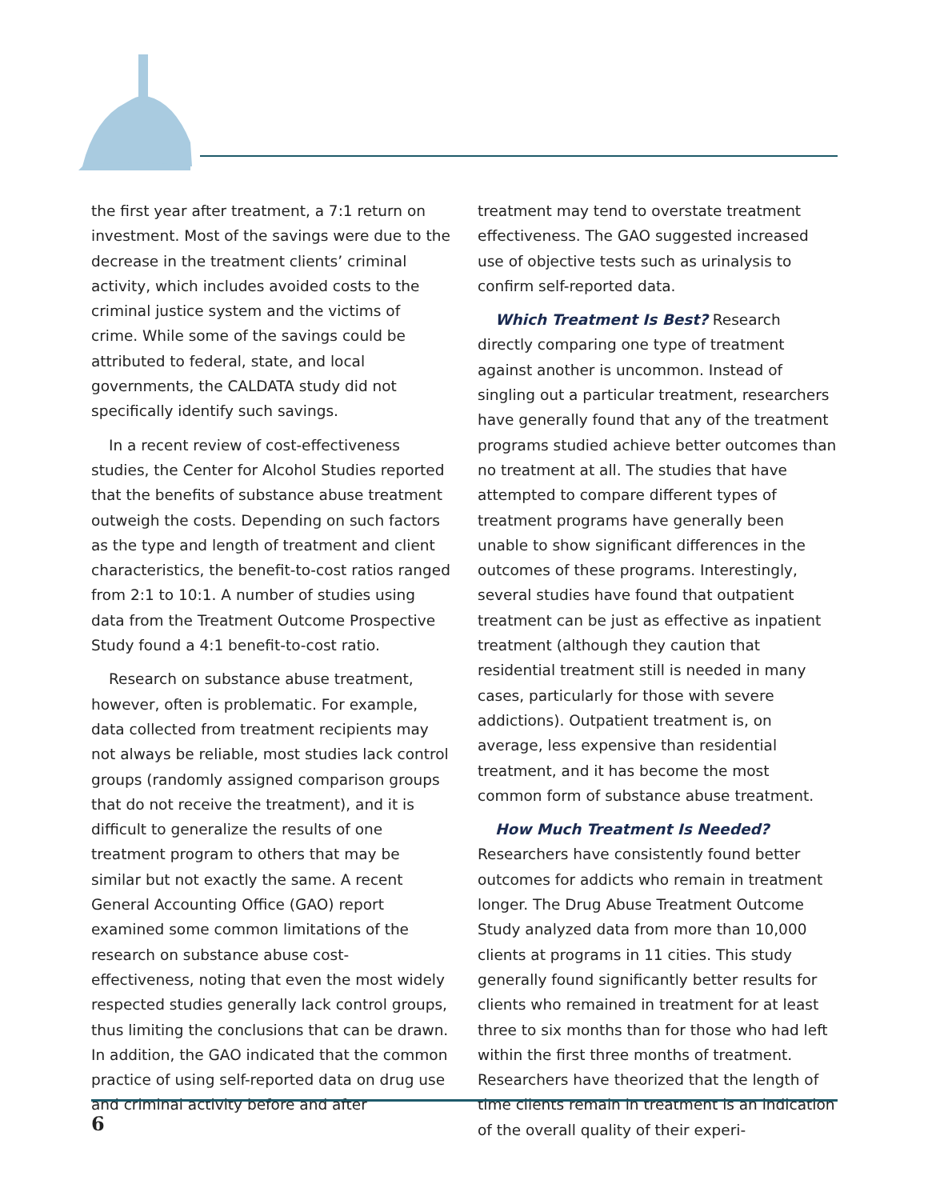the first year after treatment, a 7:1 return on investment. Most of the savings were due to the decrease in the treatment clients’ criminal activity, which includes avoided costs to the criminal justice system and the victims of crime. While some of the savings could be attributed to federal, state, and local governments, the CALDATA study did not specifically identify such savings.
In a recent review of cost-effectiveness studies, the Center for Alcohol Studies reported that the benefits of substance abuse treatment outweigh the costs. Depending on such factors as the type and length of treatment and client characteristics, the benefit-to-cost ratios ranged from 2:1 to 10:1. A number of studies using data from the Treatment Outcome Prospective Study found a 4:1 benefit-to-cost ratio.
Research on substance abuse treatment, however, often is problematic. For example, data collected from treatment recipients may not always be reliable, most studies lack control groups (randomly assigned comparison groups that do not receive the treatment), and it is difficult to generalize the results of one treatment program to others that may be similar but not exactly the same. A recent General Accounting Office (GAO) report examined some common limitations of the research on substance abuse cost-effectiveness, noting that even the most widely respected studies generally lack control groups, thus limiting the conclusions that can be drawn. In addition, the GAO indicated that the common practice of using self-reported data on drug use and criminal activity before and after
treatment may tend to overstate treatment effectiveness. The GAO suggested increased use of objective tests such as urinalysis to confirm self-reported data.
Which Treatment Is Best? Research directly comparing one type of treatment against another is uncommon. Instead of singling out a particular treatment, researchers have generally found that any of the treatment programs studied achieve better outcomes than no treatment at all. The studies that have attempted to compare different types of treatment programs have generally been unable to show significant differences in the outcomes of these programs. Interestingly, several studies have found that outpatient treatment can be just as effective as inpatient treatment (although they caution that residential treatment still is needed in many cases, particularly for those with severe addictions). Outpatient treatment is, on average, less expensive than residential treatment, and it has become the most common form of substance abuse treatment.
How Much Treatment Is Needed? Researchers have consistently found better outcomes for addicts who remain in treatment longer. The Drug Abuse Treatment Outcome Study analyzed data from more than 10,000 clients at programs in 11 cities. This study generally found significantly better results for clients who remained in treatment for at least three to six months than for those who had left within the first three months of treatment. Researchers have theorized that the length of time clients remain in treatment is an indication of the overall quality of their experi-
6